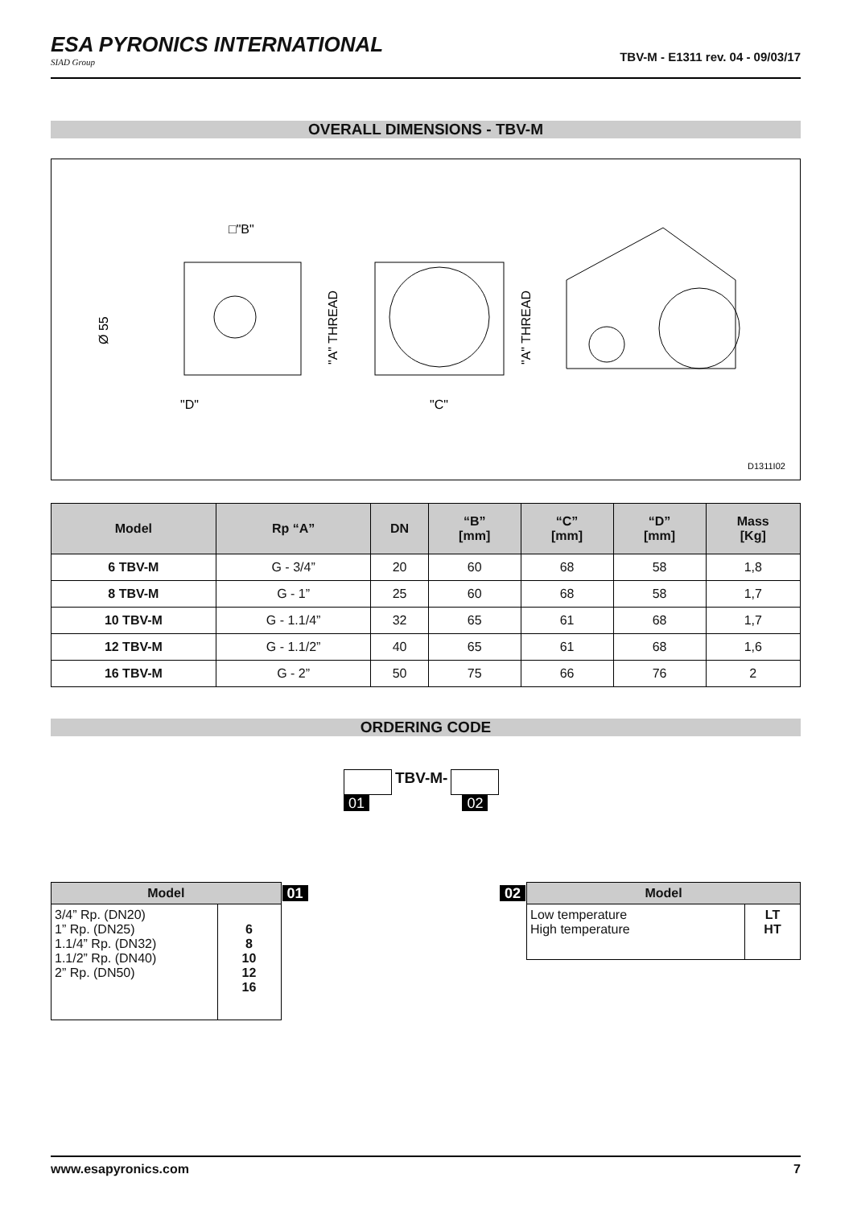ESA PYRONICS INTERNATIONAL
SIAD Group
TBV-M - E1311 rev. 04 - 09/03/17
OVERALL DIMENSIONS - TBV-M
□"B"
"D"
"C"
Ø 55
"A" THREAD
"A" THREAD
D1311I02
| Model | Rp “A” | DN | “B” [mm] | “C” [mm] | “D” [mm] | Mass [Kg] |
| --- | --- | --- | --- | --- | --- | --- |
| 6 TBV-M | G - 3/4” | 20 | 60 | 68 | 58 | 1,8 |
| 8 TBV-M | G - 1” | 25 | 60 | 68 | 58 | 1,7 |
| 10 TBV-M | G - 1.1/4” | 32 | 65 | 61 | 68 | 1,7 |
| 12 TBV-M | G - 1.1/2” | 40 | 65 | 61 | 68 | 1,6 |
| 16 TBV-M | G - 2” | 50 | 75 | 66 | 76 | 2 |
ORDERING CODE
01 TBV-M- 02
| Model | | 01 |
| --- | --- | --- |
| 3/4” Rp. (DN20) 1” Rp. (DN25) 1.1/4” Rp. (DN32) 1.1/2” Rp. (DN40) 2” Rp. (DN50) | 6 8 10 12 16 | |
| 02 | Model | |
| --- | --- | --- |
| | Low temperature High temperature | LT HT |
www.esapyronics.com 7